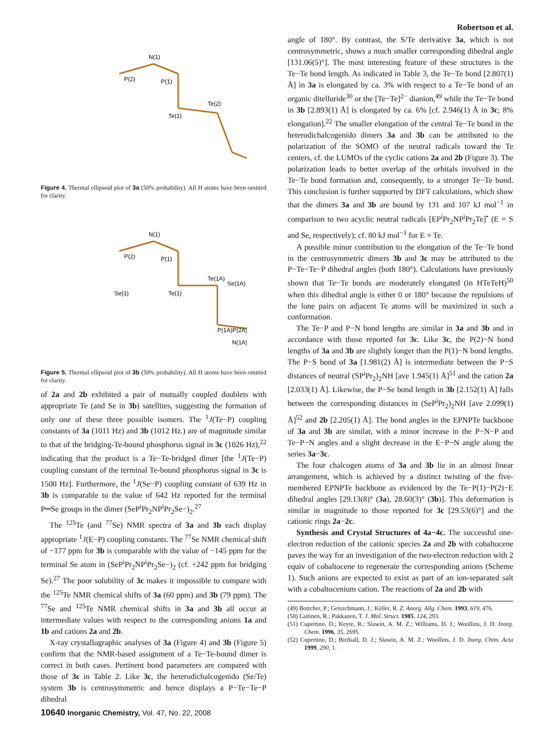Robertson et al.
N(1)
P(2)
P(1)
Te(1)
Te(2)
Figure 4. Thermal ellipsoid plot of 3a (50% probability). All H atoms have been omitted for clarity.
N(1)
P(2)
P(1)
Se(1)
Te(1)
Te(1A)
Se(1A)
P(1A)P(2A)
N(1A)
Figure 5. Thermal ellipsoid plot of 3b (50% probability). All H atoms have been omitted for clarity.
of 2a and 2b exhibited a pair of mutually coupled doublets with appropriate Te (and Se in 3b) satellites, suggesting the formation of only one of these three possible isomers. The <sup>1</sup>J(Te−P) coupling constants of 3a (1011 Hz) and 3b (1012 Hz.) are of magnitude similar to that of the bridging-Te-bound phosphorus signal in 3c (1026 Hz),<sup>22</sup> indicating that the product is a Te−Te-bridged dimer [the <sup>1</sup>J(Te−P) coupling constant of the terminal Te-bound phosphorus signal in 3c is 1500 Hz]. Furthermore, the <sup>1</sup>J(Se−P) coupling constant of 639 Hz in 3b is comparable to the value of 642 Hz reported for the terminal P═Se groups in the dimer (SeP<sup>i</sup>Pr<sub>2</sub>NP<sup>i</sup>Pr<sub>2</sub>Se−)<sub>2</sub>.<sup>27</sup>
The <sup>125</sup>Te (and <sup>77</sup>Se) NMR spectra of 3a and 3b each display appropriate <sup>1</sup>J(E−P) coupling constants. The <sup>77</sup>Se NMR chemical shift of −177 ppm for 3b is comparable with the value of −145 ppm for the terminal Se atom in (SeP<sup>i</sup>Pr<sub>2</sub>NP<sup>i</sup>Pr<sub>2</sub>Se−)<sub>2</sub> (cf. +242 ppm for bridging Se).<sup>27</sup> The poor solubility of 3c makes it impossible to compare with the <sup>125</sup>Te NMR chemical shifts of 3a (60 ppm) and 3b (79 ppm). The <sup>77</sup>Se and <sup>125</sup>Te NMR chemical shifts in 3a and 3b all occur at intermediate values with respect to the corresponding anions 1a and 1b and cations 2a and 2b.
X-ray crystallographic analyses of 3a (Figure 4) and 3b (Figure 5) confirm that the NMR-based assignment of a Te−Te-bound dimer is correct in both cases. Pertinent bond parameters are compared with those of 3c in Table 2. Like 3c, the heterodichalcogenido (Se/Te) system 3b is centrosymmetric and hence displays a P−Te−Te−P dihedral
angle of 180°. By contrast, the S/Te derivative 3a, which is not centrosymmetric, shows a much smaller corresponding dihedral angle [131.06(5)°]. The most interesting feature of these structures is the Te−Te bond length. As indicated in Table 3, the Te−Te bond [2.807(1) Å] in 3a is elongated by ca. 3% with respect to a Te−Te bond of an organic ditelluride<sup>30</sup> or the [Te−Te]<sup>2−</sup> dianion,<sup>49</sup> while the Te−Te bond in 3b [2.893(1) Å] is elongated by ca. 6% [cf. 2.946(1) Å in 3c; 8% elongation].<sup>22</sup> The smaller elongation of the central Te−Te bond in the heterodichalcogenido dimers 3a and 3b can be attributed to the polarization of the SOMO of the neutral radicals toward the Te centers, cf. the LUMOs of the cyclic cations 2a and 2b (Figure 3). The polarization leads to better overlap of the orbitals involved in the Te−Te bond formation and, consequently, to a stronger Te−Te bond. This conclusion is further supported by DFT calculations, which show that the dimers 3a and 3b are bound by 131 and 107 kJ mol<sup>−1</sup> in comparison to two acyclic neutral radicals [EP<sup>i</sup>Pr<sub>2</sub>NP<sup>i</sup>Pr<sub>2</sub>Te]<sup>•</sup> (E = S and Se, respectively); cf. 80 kJ mol<sup>−1</sup> for E = Te.
A possible minor contribution to the elongation of the Te−Te bond in the centrosymmetric dimers 3b and 3c may be attributed to the P−Te−Te−P dihedral angles (both 180°). Calculations have previously shown that Te−Te bonds are moderately elongated (in HTeTeH)<sup>50</sup> when this dihedral angle is either 0 or 180° because the repulsions of the lone pairs on adjacent Te atoms will be maximized in such a conformation.
The Te−P and P−N bond lengths are similar in 3a and 3b and in accordance with those reported for 3c. Like 3c, the P(2)−N bond lengths of 3a and 3b are slightly longer than the P(1)−N bond lengths. The P−S bond of 3a [1.981(2) Å] is intermediate between the P−S distances of neutral (SP<sup>i</sup>Pr<sub>2</sub>)<sub>2</sub>NH [ave 1.945(1) Å]<sup>51</sup> and the cation 2a [2.033(1) Å]. Likewise, the P−Se bond length in 3b [2.152(1) Å] falls between the corresponding distances in (SeP<sup>i</sup>Pr<sub>2</sub>)<sub>2</sub>NH [ave 2.099(1) Å]<sup>52</sup> and 2b [2.205(1) Å]. The bond angles in the EPNPTe backbone of 3a and 3b are similar, with a minor increase in the P−N−P and Te−P−N angles and a slight decrease in the E−P−N angle along the series 3a−3c.
The four chalcogen atoms of 3a and 3b lie in an almost linear arrangement, which is achieved by a distinct twisting of the five-membered EPNPTe backbone as evidenced by the Te−P(1)−P(2)−E dihedral angles [29.13(8)° (3a), 28.60(3)° (3b)]. This deformation is similar in magnitude to those reported for 3c [29.53(6)°] and the cationic rings 2a−2c.
Synthesis and Crystal Structures of 4a−4c. The successful one-electron reduction of the cationic species 2a and 2b with cobaltocene paves the way for an investigation of the two-electron reduction with 2 equiv of cobaltocene to regenerate the corresponding anions (Scheme 1). Such anions are expected to exist as part of an ion-separated salt with a cobaltocenium cation. The reactions of 2a and 2b with
(49) Bottcher, P.; Getszchmann, J.; Keller, R. Z. Anorg. Allg. Chem. 1993, 619, 476.
(50) Laitinen, R.; Pakkanen, T. J. Mol. Struct. 1985, 124, 293.
(51) Cupertino, D.; Keyte, R.; Slawin, A. M. Z.; Williams, D. J.; Woollins, J. D. Inorg. Chem. 1996, 35, 2695.
(52) Cupertino, D.; Birdsall, D. J.; Slawin, A. M. Z.; Woollins, J. D. Inorg. Chim. Acta 1999, 290, 1.
10640 Inorganic Chemistry, Vol. 47, No. 22, 2008